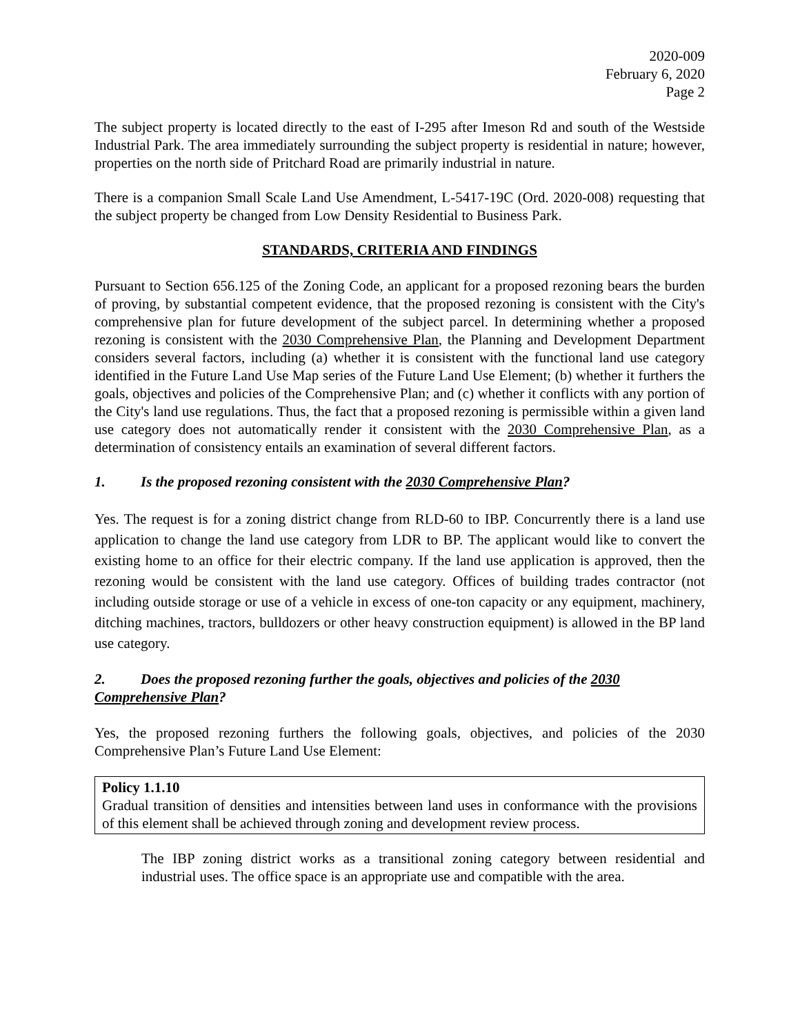2020-009
February 6, 2020
Page 2
The subject property is located directly to the east of I-295 after Imeson Rd and south of the Westside Industrial Park. The area immediately surrounding the subject property is residential in nature; however, properties on the north side of Pritchard Road are primarily industrial in nature.
There is a companion Small Scale Land Use Amendment, L-5417-19C (Ord. 2020-008) requesting that the subject property be changed from Low Density Residential to Business Park.
STANDARDS, CRITERIA AND FINDINGS
Pursuant to Section 656.125 of the Zoning Code, an applicant for a proposed rezoning bears the burden of proving, by substantial competent evidence, that the proposed rezoning is consistent with the City's comprehensive plan for future development of the subject parcel. In determining whether a proposed rezoning is consistent with the 2030 Comprehensive Plan, the Planning and Development Department considers several factors, including (a) whether it is consistent with the functional land use category identified in the Future Land Use Map series of the Future Land Use Element; (b) whether it furthers the goals, objectives and policies of the Comprehensive Plan; and (c) whether it conflicts with any portion of the City's land use regulations. Thus, the fact that a proposed rezoning is permissible within a given land use category does not automatically render it consistent with the 2030 Comprehensive Plan, as a determination of consistency entails an examination of several different factors.
1. Is the proposed rezoning consistent with the 2030 Comprehensive Plan?
Yes. The request is for a zoning district change from RLD-60 to IBP. Concurrently there is a land use application to change the land use category from LDR to BP. The applicant would like to convert the existing home to an office for their electric company. If the land use application is approved, then the rezoning would be consistent with the land use category. Offices of building trades contractor (not including outside storage or use of a vehicle in excess of one-ton capacity or any equipment, machinery, ditching machines, tractors, bulldozers or other heavy construction equipment) is allowed in the BP land use category.
2. Does the proposed rezoning further the goals, objectives and policies of the 2030
Comprehensive Plan?
Yes, the proposed rezoning furthers the following goals, objectives, and policies of the 2030 Comprehensive Plan’s Future Land Use Element:
Policy 1.1.10
Gradual transition of densities and intensities between land uses in conformance with the provisions of this element shall be achieved through zoning and development review process.
The IBP zoning district works as a transitional zoning category between residential and industrial uses. The office space is an appropriate use and compatible with the area.